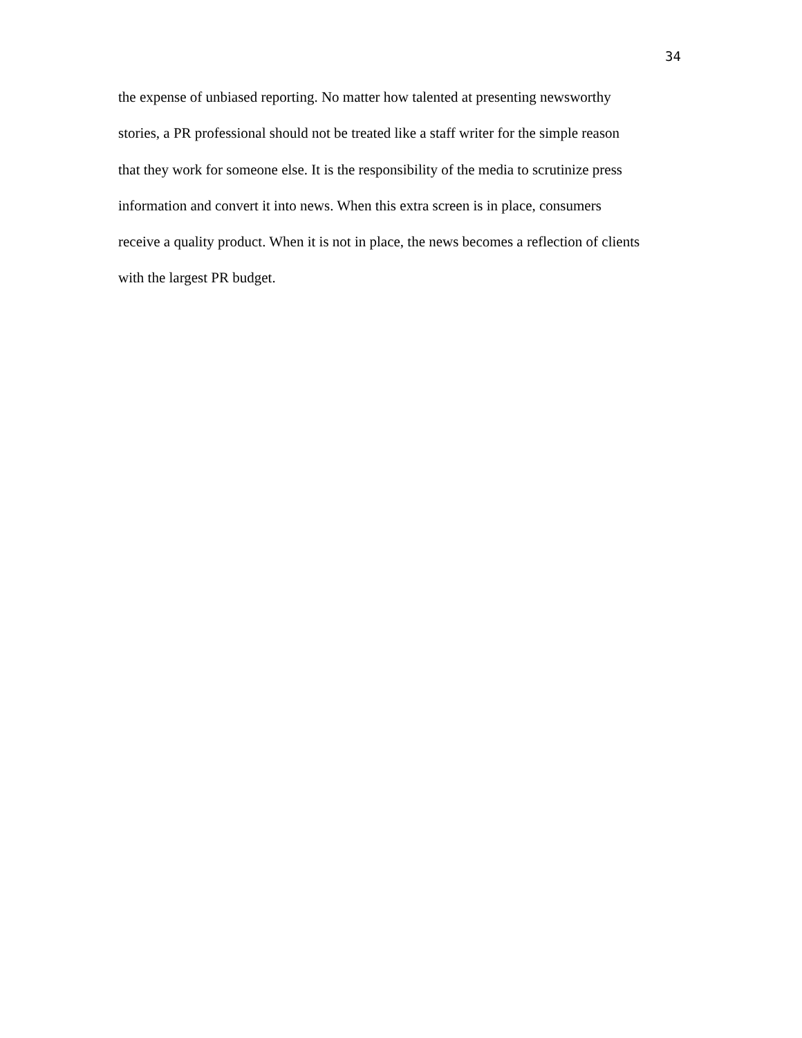34
the expense of unbiased reporting. No matter how talented at presenting newsworthy
stories, a PR professional should not be treated like a staff writer for the simple reason
that they work for someone else. It is the responsibility of the media to scrutinize press
information and convert it into news. When this extra screen is in place, consumers
receive a quality product. When it is not in place, the news becomes a reflection of clients
with the largest PR budget.